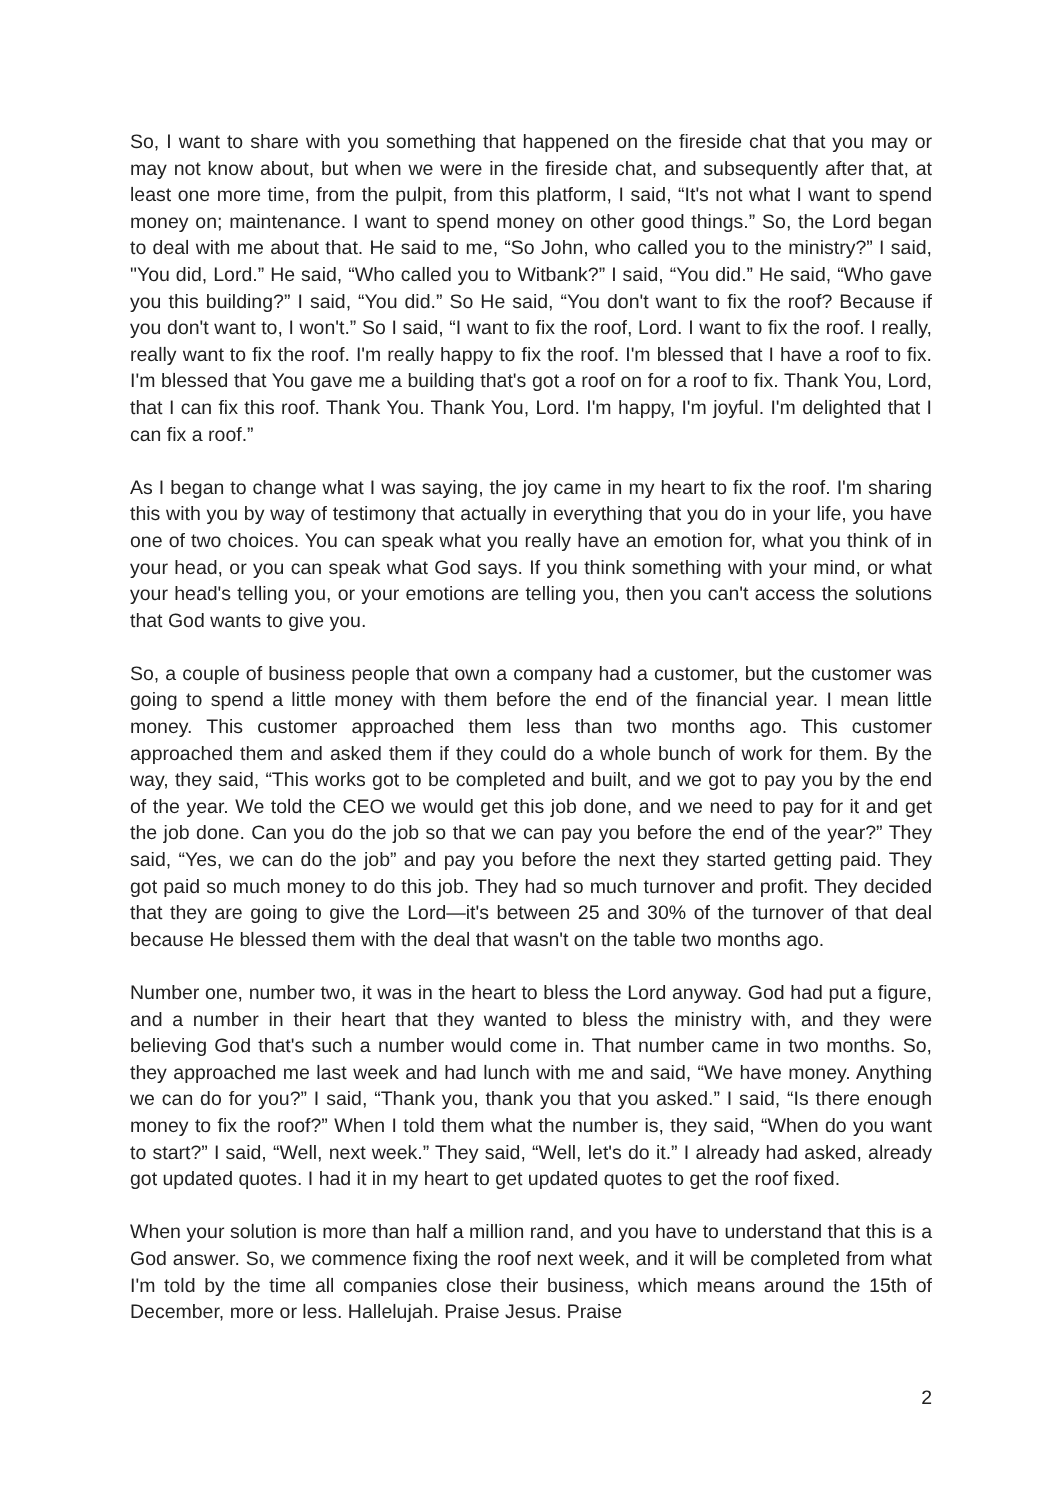So, I want to share with you something that happened on the fireside chat that you may or may not know about, but when we were in the fireside chat, and subsequently after that, at least one more time, from the pulpit, from this platform, I said, “It's not what I want to spend money on; maintenance. I want to spend money on other good things.” So, the Lord began to deal with me about that. He said to me, “So John, who called you to the ministry?” I said, "You did, Lord.” He said, “Who called you to Witbank?” I said, “You did.” He said, “Who gave you this building?” I said, “You did.” So He said, “You don't want to fix the roof? Because if you don't want to, I won't.” So I said, “I want to fix the roof, Lord. I want to fix the roof. I really, really want to fix the roof. I'm really happy to fix the roof. I'm blessed that I have a roof to fix. I'm blessed that You gave me a building that's got a roof on for a roof to fix. Thank You, Lord, that I can fix this roof. Thank You. Thank You, Lord. I'm happy, I'm joyful. I'm delighted that I can fix a roof.”
As I began to change what I was saying, the joy came in my heart to fix the roof. I'm sharing this with you by way of testimony that actually in everything that you do in your life, you have one of two choices. You can speak what you really have an emotion for, what you think of in your head, or you can speak what God says. If you think something with your mind, or what your head's telling you, or your emotions are telling you, then you can't access the solutions that God wants to give you.
So, a couple of business people that own a company had a customer, but the customer was going to spend a little money with them before the end of the financial year. I mean little money. This customer approached them less than two months ago. This customer approached them and asked them if they could do a whole bunch of work for them. By the way, they said, “This works got to be completed and built, and we got to pay you by the end of the year. We told the CEO we would get this job done, and we need to pay for it and get the job done. Can you do the job so that we can pay you before the end of the year?” They said, “Yes, we can do the job” and pay you before the next they started getting paid. They got paid so much money to do this job. They had so much turnover and profit. They decided that they are going to give the Lord—it's between 25 and 30% of the turnover of that deal because He blessed them with the deal that wasn't on the table two months ago.
Number one, number two, it was in the heart to bless the Lord anyway. God had put a figure, and a number in their heart that they wanted to bless the ministry with, and they were believing God that's such a number would come in. That number came in two months. So, they approached me last week and had lunch with me and said, “We have money. Anything we can do for you?” I said, “Thank you, thank you that you asked.” I said, “Is there enough money to fix the roof?” When I told them what the number is, they said, “When do you want to start?” I said, “Well, next week.” They said, “Well, let's do it.” I already had asked, already got updated quotes. I had it in my heart to get updated quotes to get the roof fixed.
When your solution is more than half a million rand, and you have to understand that this is a God answer. So, we commence fixing the roof next week, and it will be completed from what I'm told by the time all companies close their business, which means around the 15th of December, more or less. Hallelujah. Praise Jesus. Praise
2